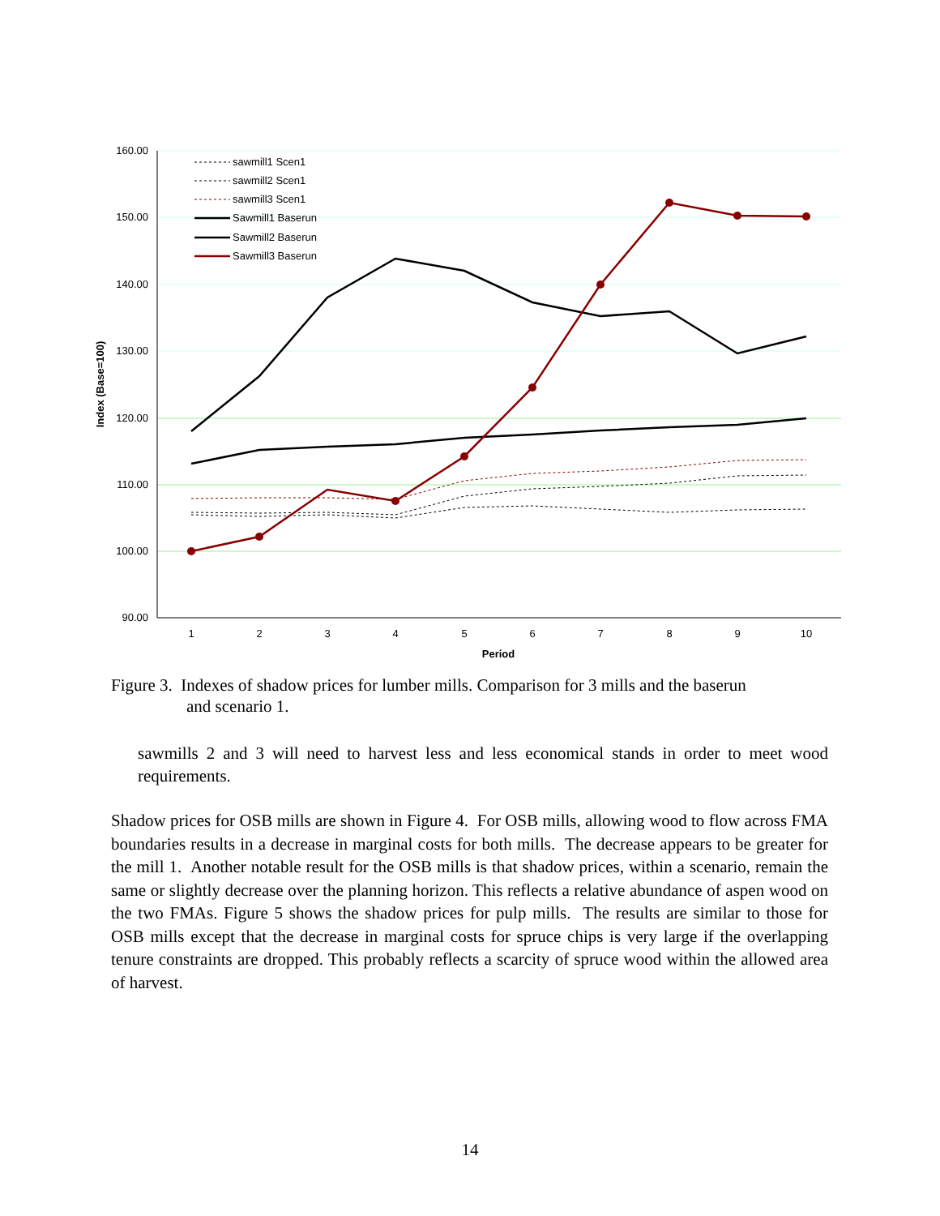160.00
150.00
140.00
130.00
120.00
110.00
100.00
90.00
1
2
3
4
5
6
7
8
9
10
Period
Index (Base=100)
sawmill1 Scen1
sawmill2 Scen1
sawmill3 Scen1
Sawmill1 Baserun
Sawmill2 Baserun
Sawmill3 Baserun
Figure 3. Indexes of shadow prices for lumber mills. Comparison for 3 mills and the baserun
and scenario 1.
sawmills 2 and 3 will need to harvest less and less economical stands in order to meet wood requirements.
Shadow prices for OSB mills are shown in Figure 4. For OSB mills, allowing wood to flow across FMA boundaries results in a decrease in marginal costs for both mills. The decrease appears to be greater for the mill 1. Another notable result for the OSB mills is that shadow prices, within a scenario, remain the same or slightly decrease over the planning horizon. This reflects a relative abundance of aspen wood on the two FMAs. Figure 5 shows the shadow prices for pulp mills. The results are similar to those for OSB mills except that the decrease in marginal costs for spruce chips is very large if the overlapping tenure constraints are dropped. This probably reflects a scarcity of spruce wood within the allowed area of harvest.
14